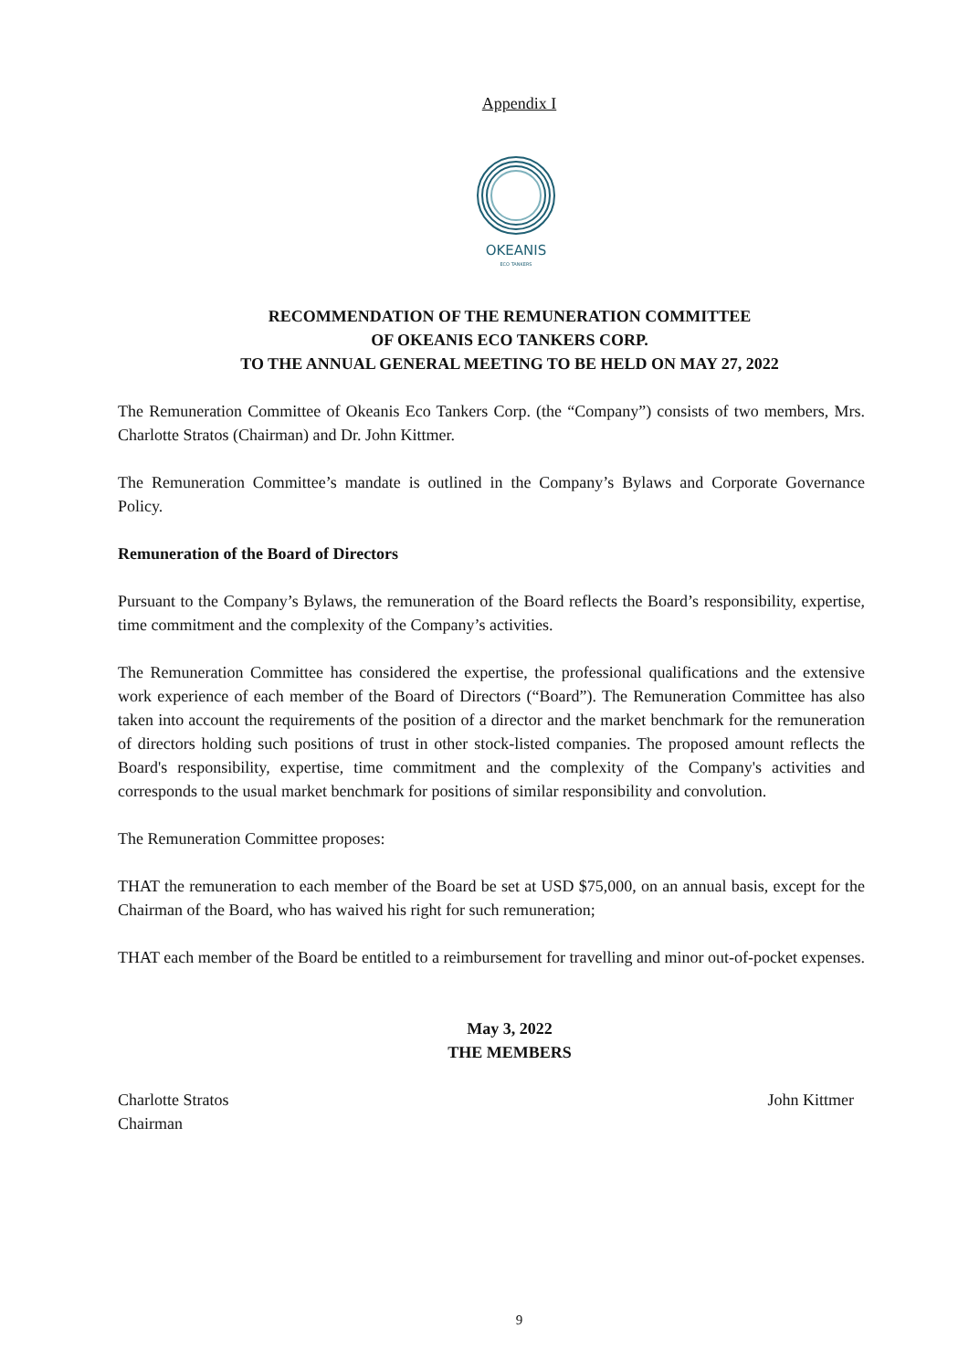Appendix I
OKEANIS
ECO TANKERS
RECOMMENDATION OF THE REMUNERATION COMMITTEE
OF OKEANIS ECO TANKERS CORP.
TO THE ANNUAL GENERAL MEETING TO BE HELD ON MAY 27, 2022
The Remuneration Committee of Okeanis Eco Tankers Corp. (the “Company”) consists of two members, Mrs. Charlotte Stratos (Chairman) and Dr. John Kittmer.
The Remuneration Committee’s mandate is outlined in the Company’s Bylaws and Corporate Governance Policy.
Remuneration of the Board of Directors
Pursuant to the Company’s Bylaws, the remuneration of the Board reflects the Board’s responsibility, expertise, time commitment and the complexity of the Company’s activities.
The Remuneration Committee has considered the expertise, the professional qualifications and the extensive work experience of each member of the Board of Directors (“Board”). The Remuneration Committee has also taken into account the requirements of the position of a director and the market benchmark for the remuneration of directors holding such positions of trust in other stock-listed companies. The proposed amount reflects the Board's responsibility, expertise, time commitment and the complexity of the Company's activities and corresponds to the usual market benchmark for positions of similar responsibility and convolution.
The Remuneration Committee proposes:
THAT the remuneration to each member of the Board be set at USD $75,000, on an annual basis, except for the Chairman of the Board, who has waived his right for such remuneration;
THAT each member of the Board be entitled to a reimbursement for travelling and minor out-of-pocket expenses.
May 3, 2022
THE MEMBERS
Charlotte Stratos
Chairman
John Kittmer
9